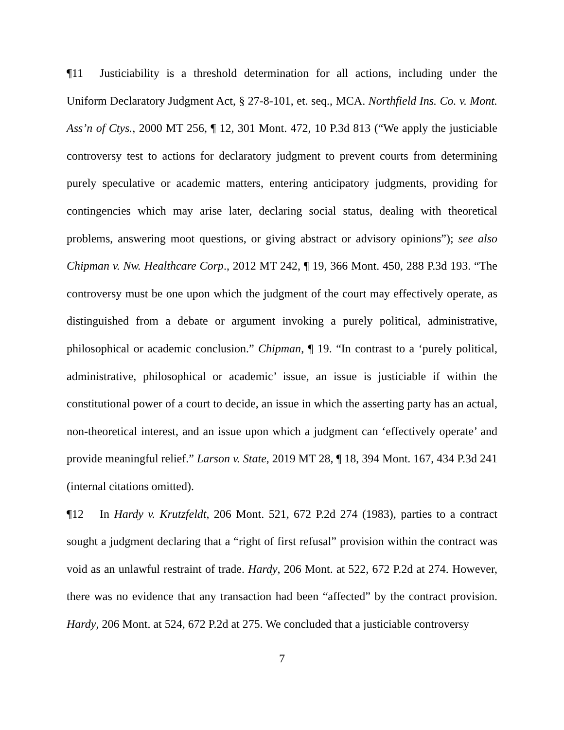¶11 Justiciability is a threshold determination for all actions, including under the Uniform Declaratory Judgment Act, § 27-8-101, et. seq., MCA. Northfield Ins. Co. v. Mont. Ass’n of Ctys., 2000 MT 256, ¶ 12, 301 Mont. 472, 10 P.3d 813 (“We apply the justiciable controversy test to actions for declaratory judgment to prevent courts from determining purely speculative or academic matters, entering anticipatory judgments, providing for contingencies which may arise later, declaring social status, dealing with theoretical problems, answering moot questions, or giving abstract or advisory opinions”); see also Chipman v. Nw. Healthcare Corp., 2012 MT 242, ¶ 19, 366 Mont. 450, 288 P.3d 193. “The controversy must be one upon which the judgment of the court may effectively operate, as distinguished from a debate or argument invoking a purely political, administrative, philosophical or academic conclusion.” Chipman, ¶ 19. “In contrast to a ‘purely political, administrative, philosophical or academic’ issue, an issue is justiciable if within the constitutional power of a court to decide, an issue in which the asserting party has an actual, non-theoretical interest, and an issue upon which a judgment can ‘effectively operate’ and provide meaningful relief.” Larson v. State, 2019 MT 28, ¶ 18, 394 Mont. 167, 434 P.3d 241 (internal citations omitted).
¶12 In Hardy v. Krutzfeldt, 206 Mont. 521, 672 P.2d 274 (1983), parties to a contract sought a judgment declaring that a “right of first refusal” provision within the contract was void as an unlawful restraint of trade. Hardy, 206 Mont. at 522, 672 P.2d at 274. However, there was no evidence that any transaction had been “affected” by the contract provision. Hardy, 206 Mont. at 524, 672 P.2d at 275. We concluded that a justiciable controversy
7